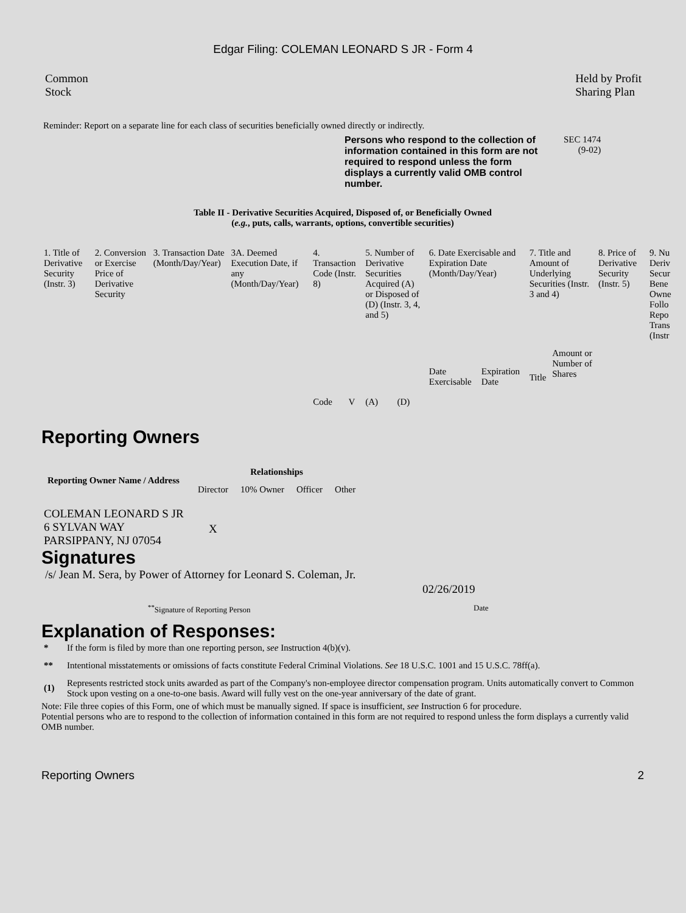Edgar Filing: COLEMAN LEONARD S JR - Form 4
Common
Stock
Held by Profit
Sharing Plan
Reminder: Report on a separate line for each class of securities beneficially owned directly or indirectly.
Persons who respond to the collection of information contained in this form are not required to respond unless the form displays a currently valid OMB control number.
SEC 1474
(9-02)
Table II - Derivative Securities Acquired, Disposed of, or Beneficially Owned
(e.g., puts, calls, warrants, options, convertible securities)
| 1. Title of Derivative Security (Instr. 3) | 2. Conversion or Exercise Price of Derivative Security | 3. Transaction Date (Month/Day/Year) | 3A. Deemed Execution Date, if any (Month/Day/Year) | 4. Transaction Code (Instr. 8) | | 5. Number of Derivative Securities Acquired (A) or Disposed of (D) (Instr. 3, 4, and 5) | | 6. Date Exercisable and Expiration Date (Month/Day/Year) | | 7. Title and Amount of Underlying Securities (Instr. 3 and 4) | | 8. Price of Derivative Security (Instr. 5) | 9. Nu Deriv Secur Bene Owne Follo Repo Trans (Instr |
| | | | | Code | V | (A) | (D) | Date Exercisable | Expiration Date | Title | Amount or Number of Shares | | |
Reporting Owners
| Reporting Owner Name / Address | Relationships | | | |
| --- | --- | --- | --- | --- |
| | Director | 10% Owner | Officer | Other |
| COLEMAN LEONARD S JR 6 SYLVAN WAY PARSIPPANY, NJ 07054 | X | | | |
Signatures
/s/ Jean M. Sera, by Power of Attorney for Leonard S. Coleman, Jr.
02/26/2019
<sup>**</sup> Signature of Reporting Person Date
Explanation of Responses:
| * | If the form is filed by more than one reporting person, see Instruction 4(b)(v). |
| ** | Intentional misstatements or omissions of facts constitute Federal Criminal Violations. See 18 U.S.C. 1001 and 15 U.S.C. 78ff(a). |
| (1) | Represents restricted stock units awarded as part of the Company's non-employee director compensation program. Units automatically convert to Common Stock upon vesting on a one-to-one basis. Award will fully vest on the one-year anniversary of the date of grant. |
Note: File three copies of this Form, one of which must be manually signed. If space is insufficient, see Instruction 6 for procedure.
Potential persons who are to respond to the collection of information contained in this form are not required to respond unless the form displays a currently valid OMB number.
Reporting Owners 2